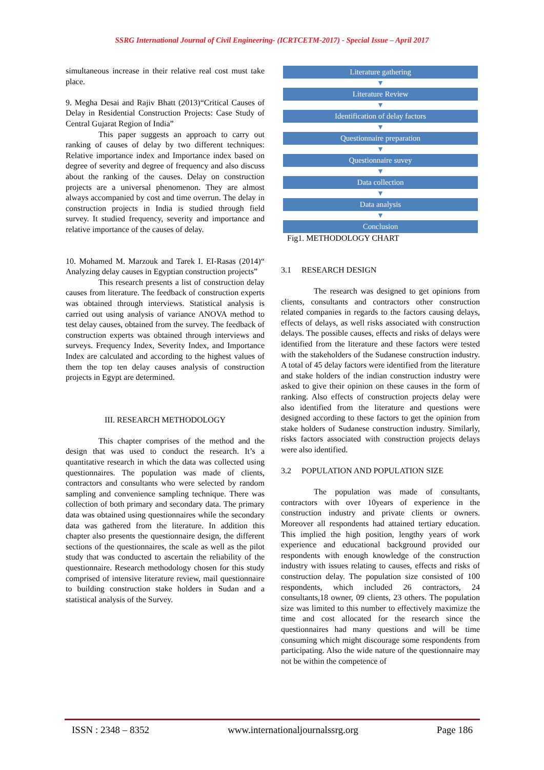SSRG International Journal of Civil Engineering- (ICRTCETM-2017) - Special Issue – April 2017
simultaneous increase in their relative real cost must take place.
9. Megha Desai and Rajiv Bhatt (2013)“Critical Causes of Delay in Residential Construction Projects: Case Study of Central Gujarat Region of India”
This paper suggests an approach to carry out ranking of causes of delay by two different techniques: Relative importance index and Importance index based on degree of severity and degree of frequency and also discuss about the ranking of the causes. Delay on construction projects are a universal phenomenon. They are almost always accompanied by cost and time overrun. The delay in construction projects in India is studied through field survey. It studied frequency, severity and importance and relative importance of the causes of delay.
10. Mohamed M. Marzouk and Tarek I. EI-Rasas (2014)“ Analyzing delay causes in Egyptian construction projects”
This research presents a list of construction delay causes from literature. The feedback of construction experts was obtained through interviews. Statistical analysis is carried out using analysis of variance ANOVA method to test delay causes, obtained from the survey. The feedback of construction experts was obtained through interviews and surveys. Frequency Index, Severity Index, and Importance Index are calculated and according to the highest values of them the top ten delay causes analysis of construction projects in Egypt are determined.
III. RESEARCH METHODOLOGY
This chapter comprises of the method and the design that was used to conduct the research. It’s a quantitative research in which the data was collected using questionnaires. The population was made of clients, contractors and consultants who were selected by random sampling and convenience sampling technique. There was collection of both primary and secondary data. The primary data was obtained using questionnaires while the secondary data was gathered from the literature. In addition this chapter also presents the questionnaire design, the different sections of the questionnaires, the scale as well as the pilot study that was conducted to ascertain the reliability of the questionnaire. Research methodology chosen for this study comprised of intensive literature review, mail questionnaire to building construction stake holders in Sudan and a statistical analysis of the Survey.
Literature gathering
▼
Literature Review
▼
Identification of delay factors
▼
Questionnaire preparation
▼
Questionnaire suvey
▼
Data collection
▼
Data analysis
▼
Conclusion
Fig1. METHODOLOGY CHART
3.1 RESEARCH DESIGN
The research was designed to get opinions from clients, consultants and contractors other construction related companies in regards to the factors causing delays, effects of delays, as well risks associated with construction delays. The possible causes, effects and risks of delays were identified from the literature and these factors were tested with the stakeholders of the Sudanese construction industry. A total of 45 delay factors were identified from the literature and stake holders of the indian construction industry were asked to give their opinion on these causes in the form of ranking. Also effects of construction projects delay were also identified from the literature and questions were designed according to these factors to get the opinion from stake holders of Sudanese construction industry. Similarly, risks factors associated with construction projects delays were also identified.
3.2 POPULATION AND POPULATION SIZE
The population was made of consultants, contractors with over 10years of experience in the construction industry and private clients or owners. Moreover all respondents had attained tertiary education. This implied the high position, lengthy years of work experience and educational background provided our respondents with enough knowledge of the construction industry with issues relating to causes, effects and risks of construction delay. The population size consisted of 100 respondents, which included 26 contractors, 24 consultants,18 owner, 09 clients, 23 others. The population size was limited to this number to effectively maximize the time and cost allocated for the research since the questionnaires had many questions and will be time consuming which might discourage some respondents from participating. Also the wide nature of the questionnaire may not be within the competence of
ISSN : 2348 – 8352 www.internationaljournalssrg.org Page 186